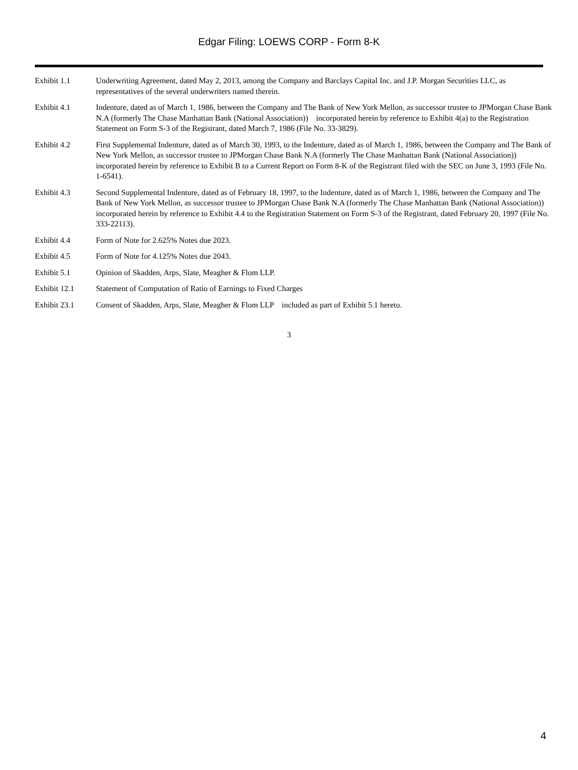Edgar Filing: LOEWS CORP - Form 8-K
| Exhibit 1.1 | Underwriting Agreement, dated May 2, 2013, among the Company and Barclays Capital Inc. and J.P. Morgan Securities LLC, as representatives of the several underwriters named therein. |
| Exhibit 4.1 | Indenture, dated as of March 1, 1986, between the Company and The Bank of New York Mellon, as successor trustee to JPMorgan Chase Bank N.A (formerly The Chase Manhattan Bank (National Association)) incorporated herein by reference to Exhibit 4(a) to the Registration Statement on Form S-3 of the Registrant, dated March 7, 1986 (File No. 33-3829). |
| Exhibit 4.2 | First Supplemental Indenture, dated as of March 30, 1993, to the Indenture, dated as of March 1, 1986, between the Company and The Bank of New York Mellon, as successor trustee to JPMorgan Chase Bank N.A (formerly The Chase Manhattan Bank (National Association)) incorporated herein by reference to Exhibit B to a Current Report on Form 8-K of the Registrant filed with the SEC on June 3, 1993 (File No. 1-6541). |
| Exhibit 4.3 | Second Supplemental Indenture, dated as of February 18, 1997, to the Indenture, dated as of March 1, 1986, between the Company and The Bank of New York Mellon, as successor trustee to JPMorgan Chase Bank N.A (formerly The Chase Manhattan Bank (National Association)) incorporated herein by reference to Exhibit 4.4 to the Registration Statement on Form S-3 of the Registrant, dated February 20, 1997 (File No. 333-22113). |
| Exhibit 4.4 | Form of Note for 2.625% Notes due 2023. |
| Exhibit 4.5 | Form of Note for 4.125% Notes due 2043. |
| Exhibit 5.1 | Opinion of Skadden, Arps, Slate, Meagher & Flom LLP. |
| Exhibit 12.1 | Statement of Computation of Ratio of Earnings to Fixed Charges |
| Exhibit 23.1 | Consent of Skadden, Arps, Slate, Meagher & Flom LLP included as part of Exhibit 5.1 hereto. |
3
4